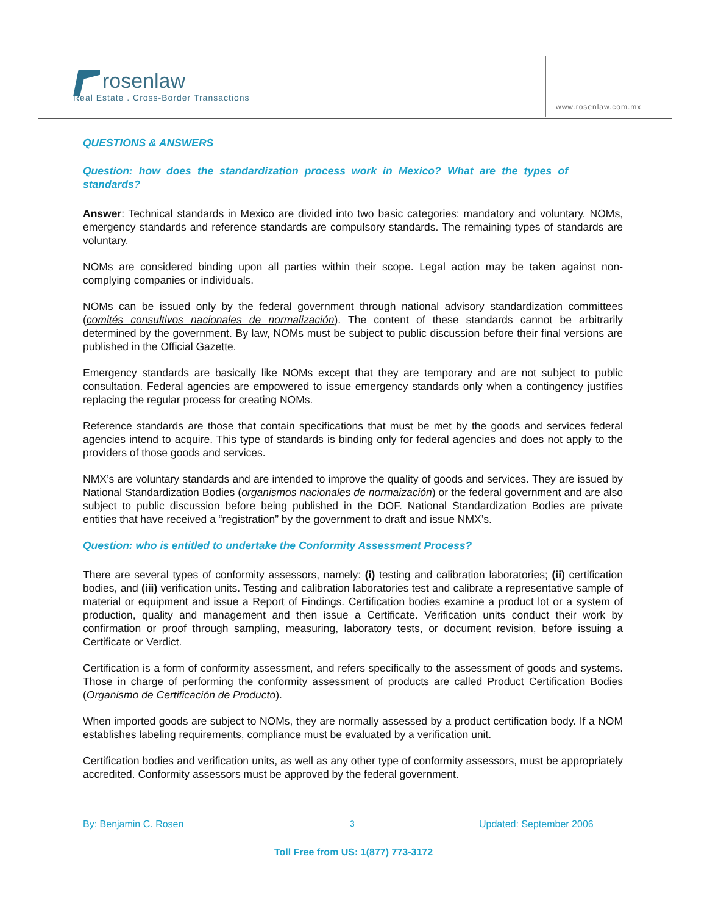rosenlaw
Real Estate . Cross-Border Transactions
www.rosenlaw.com.mx
QUESTIONS & ANSWERS
Question: how does the standardization process work in Mexico? What are the types of standards?
Answer: Technical standards in Mexico are divided into two basic categories: mandatory and voluntary. NOMs, emergency standards and reference standards are compulsory standards. The remaining types of standards are voluntary.
NOMs are considered binding upon all parties within their scope. Legal action may be taken against non-complying companies or individuals.
NOMs can be issued only by the federal government through national advisory standardization committees (comités consultivos nacionales de normalización). The content of these standards cannot be arbitrarily determined by the government. By law, NOMs must be subject to public discussion before their final versions are published in the Official Gazette.
Emergency standards are basically like NOMs except that they are temporary and are not subject to public consultation. Federal agencies are empowered to issue emergency standards only when a contingency justifies replacing the regular process for creating NOMs.
Reference standards are those that contain specifications that must be met by the goods and services federal agencies intend to acquire. This type of standards is binding only for federal agencies and does not apply to the providers of those goods and services.
NMX’s are voluntary standards and are intended to improve the quality of goods and services. They are issued by National Standardization Bodies (organismos nacionales de normaización) or the federal government and are also subject to public discussion before being published in the DOF. National Standardization Bodies are private entities that have received a “registration” by the government to draft and issue NMX’s.
Question: who is entitled to undertake the Conformity Assessment Process?
There are several types of conformity assessors, namely: (i) testing and calibration laboratories; (ii) certification bodies, and (iii) verification units. Testing and calibration laboratories test and calibrate a representative sample of material or equipment and issue a Report of Findings. Certification bodies examine a product lot or a system of production, quality and management and then issue a Certificate. Verification units conduct their work by confirmation or proof through sampling, measuring, laboratory tests, or document revision, before issuing a Certificate or Verdict.
Certification is a form of conformity assessment, and refers specifically to the assessment of goods and systems. Those in charge of performing the conformity assessment of products are called Product Certification Bodies (Organismo de Certificación de Producto).
When imported goods are subject to NOMs, they are normally assessed by a product certification body. If a NOM establishes labeling requirements, compliance must be evaluated by a verification unit.
Certification bodies and verification units, as well as any other type of conformity assessors, must be appropriately accredited. Conformity assessors must be approved by the federal government.
By: Benjamin C. Rosen 3 Updated: September 2006
Toll Free from US: 1(877) 773-3172